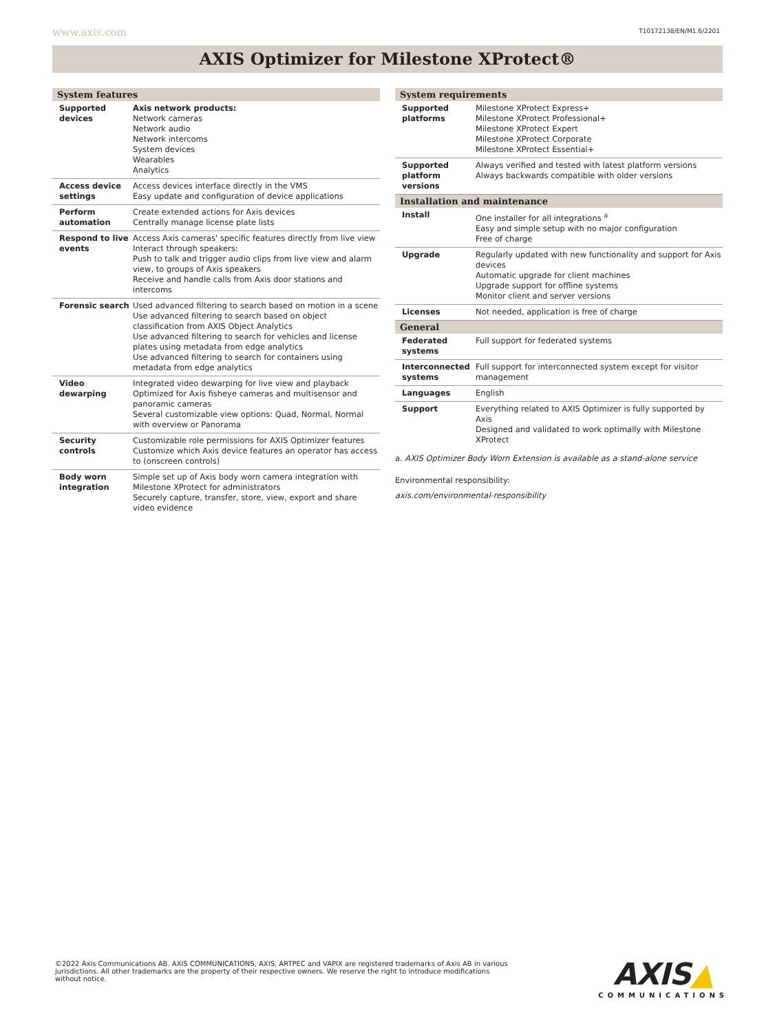www.axis.com T10172138/EN/M1.6/2201
AXIS Optimizer for Milestone XProtect®
| System features | |
| --- | --- |
| Supported devices | Axis network products: Network cameras Network audio Network intercoms System devices Wearables Analytics |
| Access device settings | Access devices interface directly in the VMS Easy update and configuration of device applications |
| Perform automation | Create extended actions for Axis devices Centrally manage license plate lists |
| Respond to live events | Access Axis cameras' specific features directly from live view Interact through speakers: Push to talk and trigger audio clips from live view and alarm view, to groups of Axis speakers Receive and handle calls from Axis door stations and intercoms |
| Forensic search | Used advanced filtering to search based on motion in a scene Use advanced filtering to search based on object classification from AXIS Object Analytics Use advanced filtering to search for vehicles and license plates using metadata from edge analytics Use advanced filtering to search for containers using metadata from edge analytics |
| Video dewarping | Integrated video dewarping for live view and playback Optimized for Axis fisheye cameras and multisensor and panoramic cameras Several customizable view options: Quad, Normal, Normal with overview or Panorama |
| Security controls | Customizable role permissions for AXIS Optimizer features Customize which Axis device features an operator has access to (onscreen controls) |
| Body worn integration | Simple set up of Axis body worn camera integration with Milestone XProtect for administrators Securely capture, transfer, store, view, export and share video evidence |
| System requirements | |
| --- | --- |
| Supported platforms | Milestone XProtect Express+ Milestone XProtect Professional+ Milestone XProtect Expert Milestone XProtect Corporate Milestone XProtect Essential+ |
| Supported platform versions | Always verified and tested with latest platform versions Always backwards compatible with older versions |
| Installation and maintenance | |
| Install | One installer for all integrations <sup>a</sup> Easy and simple setup with no major configuration Free of charge |
| Upgrade | Regularly updated with new functionality and support for Axis devices Automatic upgrade for client machines Upgrade support for offline systems Monitor client and server versions |
| Licenses | Not needed, application is free of charge |
| General | |
| Federated systems | Full support for federated systems |
| Interconnected systems | Full support for interconnected system except for visitor management |
| Languages | English |
| Support | Everything related to AXIS Optimizer is fully supported by Axis Designed and validated to work optimally with Milestone XProtect |
a. AXIS Optimizer Body Worn Extension is available as a stand-alone service
Environmental responsibility:
axis.com/environmental-responsibility
©2022 Axis Communications AB. AXIS COMMUNICATIONS, AXIS, ARTPEC and VAPIX are registered trademarks of Axis AB in various jurisdictions. All other trademarks are the property of their respective owners. We reserve the right to introduce modifications without notice.
AXIS▲
COMMUNICATIONS